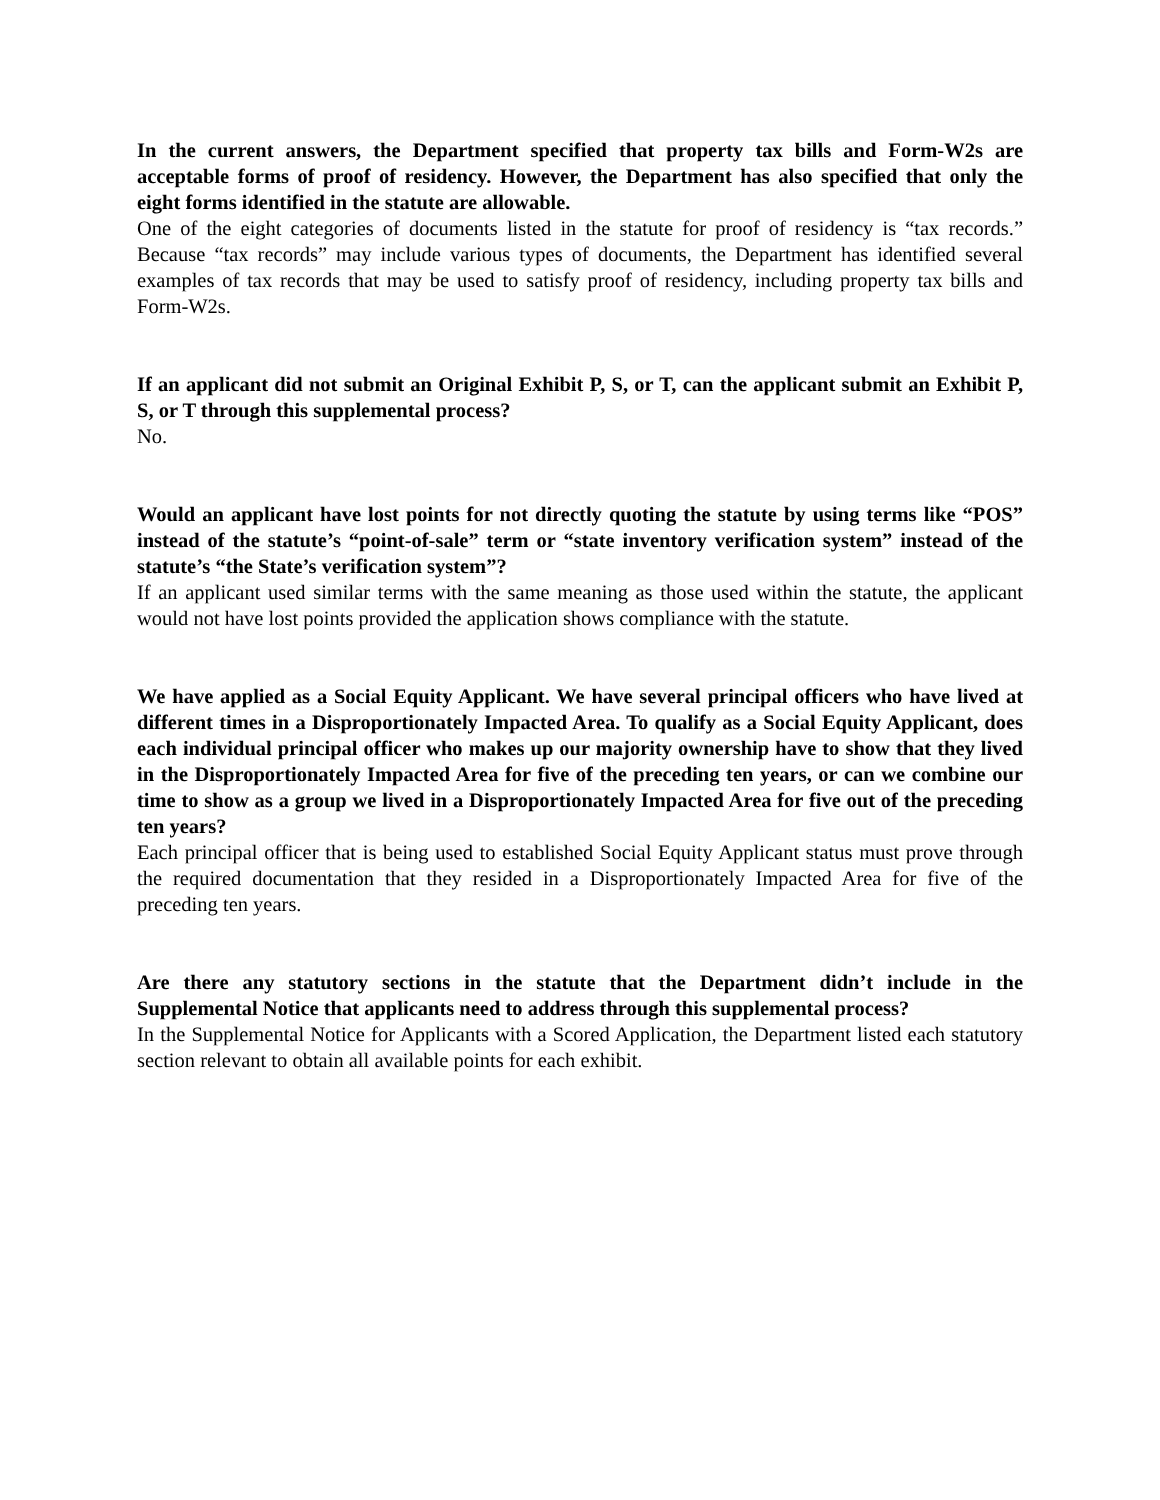In the current answers, the Department specified that property tax bills and Form-W2s are acceptable forms of proof of residency. However, the Department has also specified that only the eight forms identified in the statute are allowable.
One of the eight categories of documents listed in the statute for proof of residency is “tax records.” Because “tax records” may include various types of documents, the Department has identified several examples of tax records that may be used to satisfy proof of residency, including property tax bills and Form-W2s.
If an applicant did not submit an Original Exhibit P, S, or T, can the applicant submit an Exhibit P, S, or T through this supplemental process?
No.
Would an applicant have lost points for not directly quoting the statute by using terms like “POS” instead of the statute’s “point-of-sale” term or “state inventory verification system” instead of the statute’s “the State’s verification system”?
If an applicant used similar terms with the same meaning as those used within the statute, the applicant would not have lost points provided the application shows compliance with the statute.
We have applied as a Social Equity Applicant. We have several principal officers who have lived at different times in a Disproportionately Impacted Area. To qualify as a Social Equity Applicant, does each individual principal officer who makes up our majority ownership have to show that they lived in the Disproportionately Impacted Area for five of the preceding ten years, or can we combine our time to show as a group we lived in a Disproportionately Impacted Area for five out of the preceding ten years?
Each principal officer that is being used to established Social Equity Applicant status must prove through the required documentation that they resided in a Disproportionately Impacted Area for five of the preceding ten years.
Are there any statutory sections in the statute that the Department didn’t include in the Supplemental Notice that applicants need to address through this supplemental process?
In the Supplemental Notice for Applicants with a Scored Application, the Department listed each statutory section relevant to obtain all available points for each exhibit.